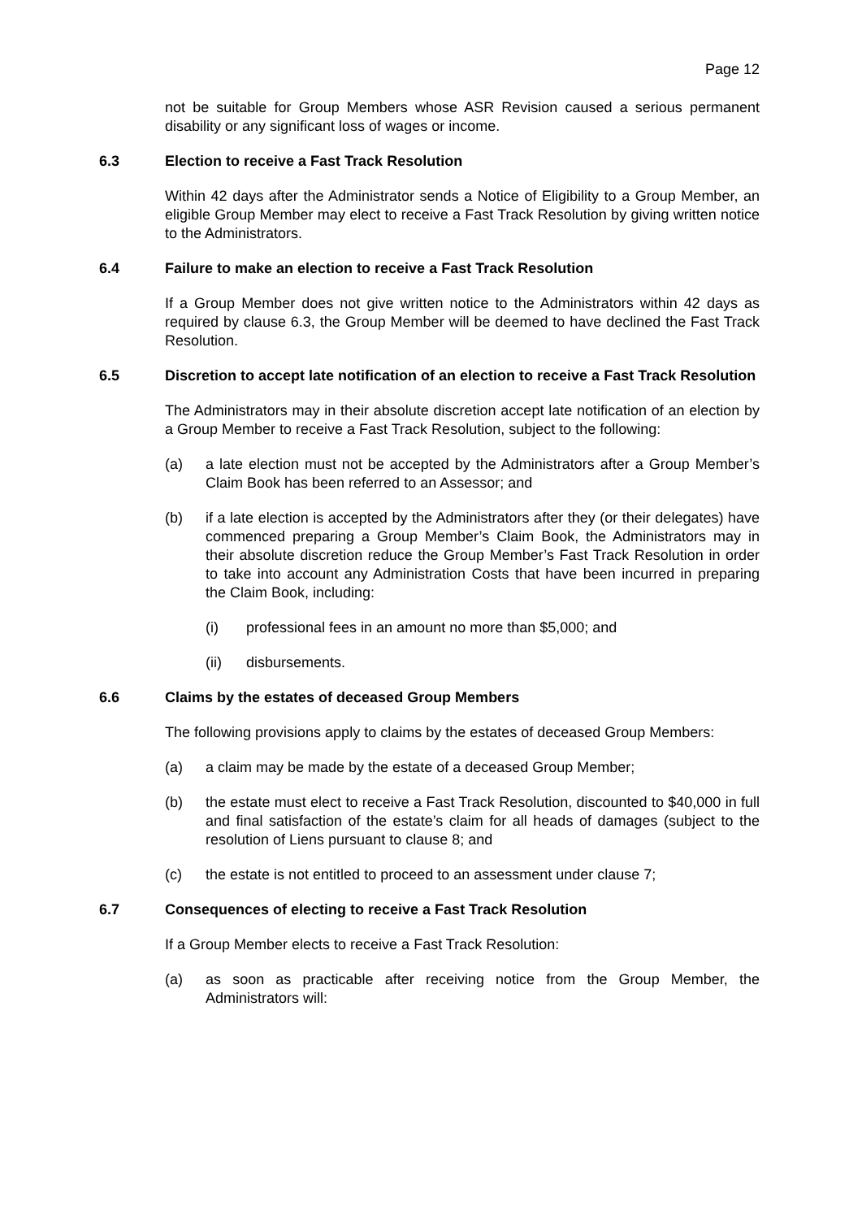Page 12
not be suitable for Group Members whose ASR Revision caused a serious permanent disability or any significant loss of wages or income.
6.3 Election to receive a Fast Track Resolution
Within 42 days after the Administrator sends a Notice of Eligibility to a Group Member, an eligible Group Member may elect to receive a Fast Track Resolution by giving written notice to the Administrators.
6.4 Failure to make an election to receive a Fast Track Resolution
If a Group Member does not give written notice to the Administrators within 42 days as required by clause 6.3, the Group Member will be deemed to have declined the Fast Track Resolution.
6.5 Discretion to accept late notification of an election to receive a Fast Track Resolution
The Administrators may in their absolute discretion accept late notification of an election by a Group Member to receive a Fast Track Resolution, subject to the following:
(a) a late election must not be accepted by the Administrators after a Group Member’s Claim Book has been referred to an Assessor; and
(b) if a late election is accepted by the Administrators after they (or their delegates) have commenced preparing a Group Member’s Claim Book, the Administrators may in their absolute discretion reduce the Group Member’s Fast Track Resolution in order to take into account any Administration Costs that have been incurred in preparing the Claim Book, including:
(i) professional fees in an amount no more than $5,000; and
(ii) disbursements.
6.6 Claims by the estates of deceased Group Members
The following provisions apply to claims by the estates of deceased Group Members:
(a) a claim may be made by the estate of a deceased Group Member;
(b) the estate must elect to receive a Fast Track Resolution, discounted to $40,000 in full and final satisfaction of the estate’s claim for all heads of damages (subject to the resolution of Liens pursuant to clause 8; and
(c) the estate is not entitled to proceed to an assessment under clause 7;
6.7 Consequences of electing to receive a Fast Track Resolution
If a Group Member elects to receive a Fast Track Resolution:
(a) as soon as practicable after receiving notice from the Group Member, the Administrators will: